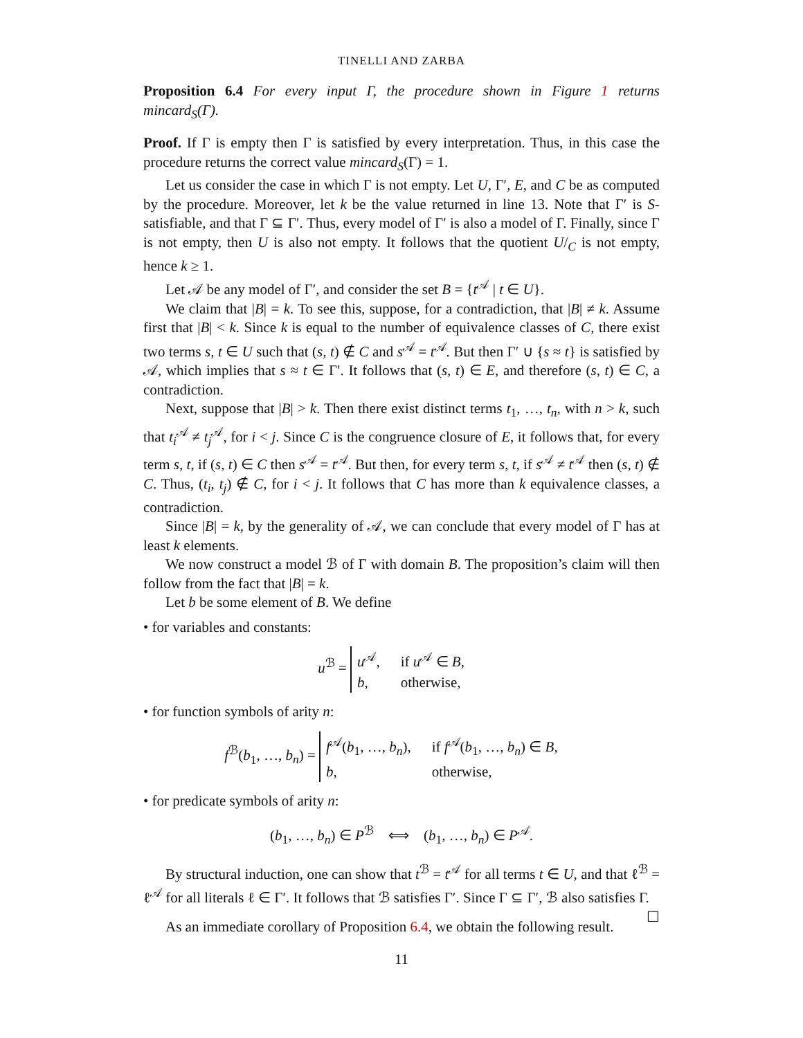TINELLI AND ZARBA
Proposition 6.4 For every input Γ, the procedure shown in Figure 1 returns mincard<sub>S</sub>(Γ).
Proof. If Γ is empty then Γ is satisfied by every interpretation. Thus, in this case the procedure returns the correct value mincard<sub>S</sub>(Γ) = 1.
Let us consider the case in which Γ is not empty. Let U, Γ′, E, and C be as computed by the procedure. Moreover, let k be the value returned in line 13. Note that Γ′ is S-satisfiable, and that Γ ⊆ Γ′. Thus, every model of Γ′ is also a model of Γ. Finally, since Γ is not empty, then U is also not empty. It follows that the quotient U/<sub>C</sub> is not empty, hence k ≥ 1.
Let 𝒜 be any model of Γ′, and consider the set B = {t<sup>𝒜</sup> | t ∈ U}.
We claim that |B| = k. To see this, suppose, for a contradiction, that |B| ≠ k. Assume first that |B| < k. Since k is equal to the number of equivalence classes of C, there exist two terms s, t ∈ U such that (s, t) ∉ C and s<sup>𝒜</sup> = t<sup>𝒜</sup>. But then Γ′ ∪ {s ≈ t} is satisfied by 𝒜, which implies that s ≈ t ∈ Γ′. It follows that (s, t) ∈ E, and therefore (s, t) ∈ C, a contradiction.
Next, suppose that |B| > k. Then there exist distinct terms t<sub>1</sub>, …, t<sub>n</sub>, with n > k, such that t<sub>i</sub><sup>𝒜</sup> ≠ t<sub>j</sub><sup>𝒜</sup>, for i < j. Since C is the congruence closure of E, it follows that, for every term s, t, if (s, t) ∈ C then s<sup>𝒜</sup> = t<sup>𝒜</sup>. But then, for every term s, t, if s<sup>𝒜</sup> ≠ t<sup>𝒜</sup> then (s, t) ∉ C. Thus, (t<sub>i</sub>, t<sub>j</sub>) ∉ C, for i < j. It follows that C has more than k equivalence classes, a contradiction.
Since |B| = k, by the generality of 𝒜, we can conclude that every model of Γ has at least k elements.
We now construct a model ℬ of Γ with domain B. The proposition’s claim will then follow from the fact that |B| = k.
Let b be some element of B. We define
• for variables and constants:
u<sup>ℬ</sup> =
u<sup>𝒜</sup>,
if u<sup>𝒜</sup> ∈ B,
b,
otherwise,
• for function symbols of arity n:
f<sup>ℬ</sup>(b<sub>1</sub>, …, b<sub>n</sub>) =
f<sup>𝒜</sup>(b<sub>1</sub>, …, b<sub>n</sub>),
if f<sup>𝒜</sup>(b<sub>1</sub>, …, b<sub>n</sub>) ∈ B,
b,
otherwise,
• for predicate symbols of arity n:
(b<sub>1</sub>, …, b<sub>n</sub>) ∈ P<sup>ℬ</sup> ⟺ (b<sub>1</sub>, …, b<sub>n</sub>) ∈ P<sup>𝒜</sup>.
By structural induction, one can show that t<sup>ℬ</sup> = t<sup>𝒜</sup> for all terms t ∈ U, and that ℓ<sup>ℬ</sup> = ℓ<sup>𝒜</sup> for all literals ℓ ∈ Γ′. It follows that ℬ satisfies Γ′. Since Γ ⊆ Γ′, ℬ also satisfies Γ. ☐
As an immediate corollary of Proposition 6.4, we obtain the following result.
11